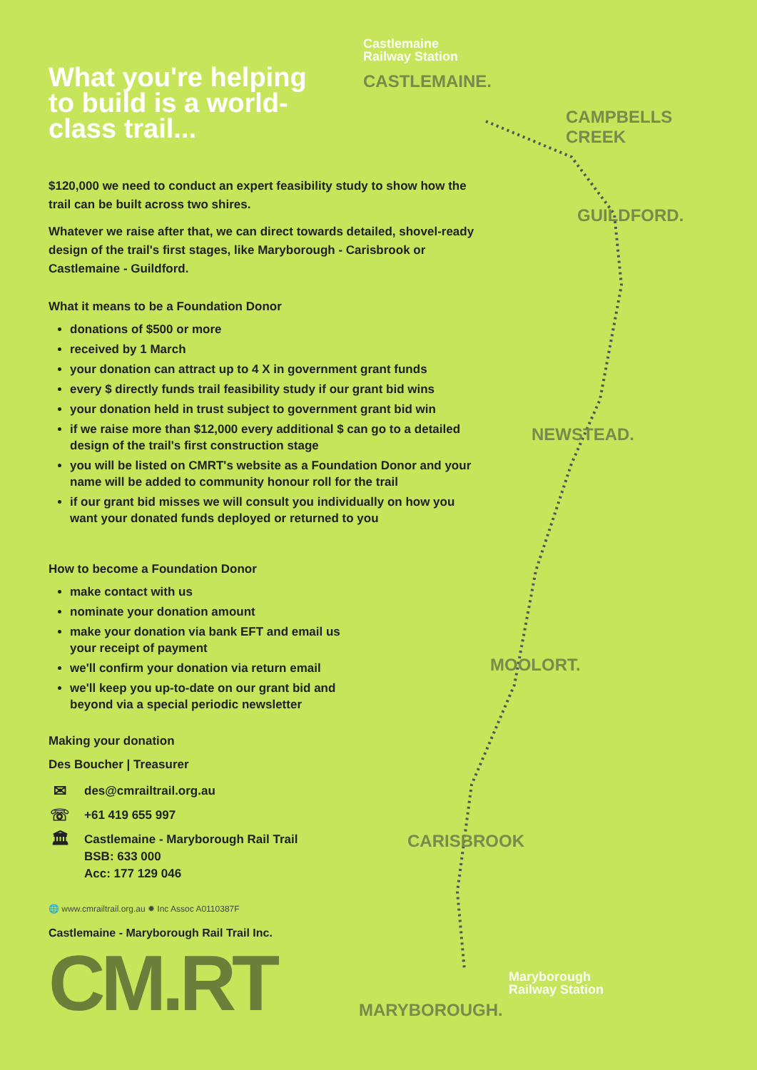What you're helping to build is a world-class trail...
$120,000 we need to conduct an expert feasibility study to show how the trail can be built across two shires.
Whatever we raise after that, we can direct towards detailed, shovel-ready design of the trail's first stages, like Maryborough - Carisbrook or Castlemaine - Guildford.
What it means to be a Foundation Donor
donations of $500 or more
received by 1 March
your donation can attract up to 4 X in government grant funds
every $ directly funds trail feasibility study if our grant bid wins
your donation held in trust subject to government grant bid win
if we raise more than $12,000 every additional $ can go to a detailed design of the trail's first construction stage
you will be listed on CMRT's website as a Foundation Donor and your name will be added to community honour roll for the trail
if our grant bid misses we will consult you individually on how you want your donated funds deployed or returned to you
How to become a Foundation Donor
make contact with us
nominate your donation amount
make your donation via bank EFT and email us your receipt of payment
we'll confirm your donation via return email
we'll keep you up-to-date on our grant bid and beyond via a special periodic newsletter
Making your donation
Des Boucher | Treasurer
✉ des@cmrailtrail.org.au
☏ +61 419 655 997
🏛 Castlemaine - Maryborough Rail Trail
BSB: 633 000
Acc: 177 129 046
🌐 www.cmrailtrail.org.au ✹ Inc Assoc A0110387F
Castlemaine - Maryborough Rail Trail Inc.
CM.RT
Castlemaine
Railway Station
CASTLEMAINE.
CAMPBELLS
CREEK
GUILDFORD.
NEWSTEAD.
MOOLORT.
CARISBROOK
Maryborough
Railway Station
MARYBOROUGH.